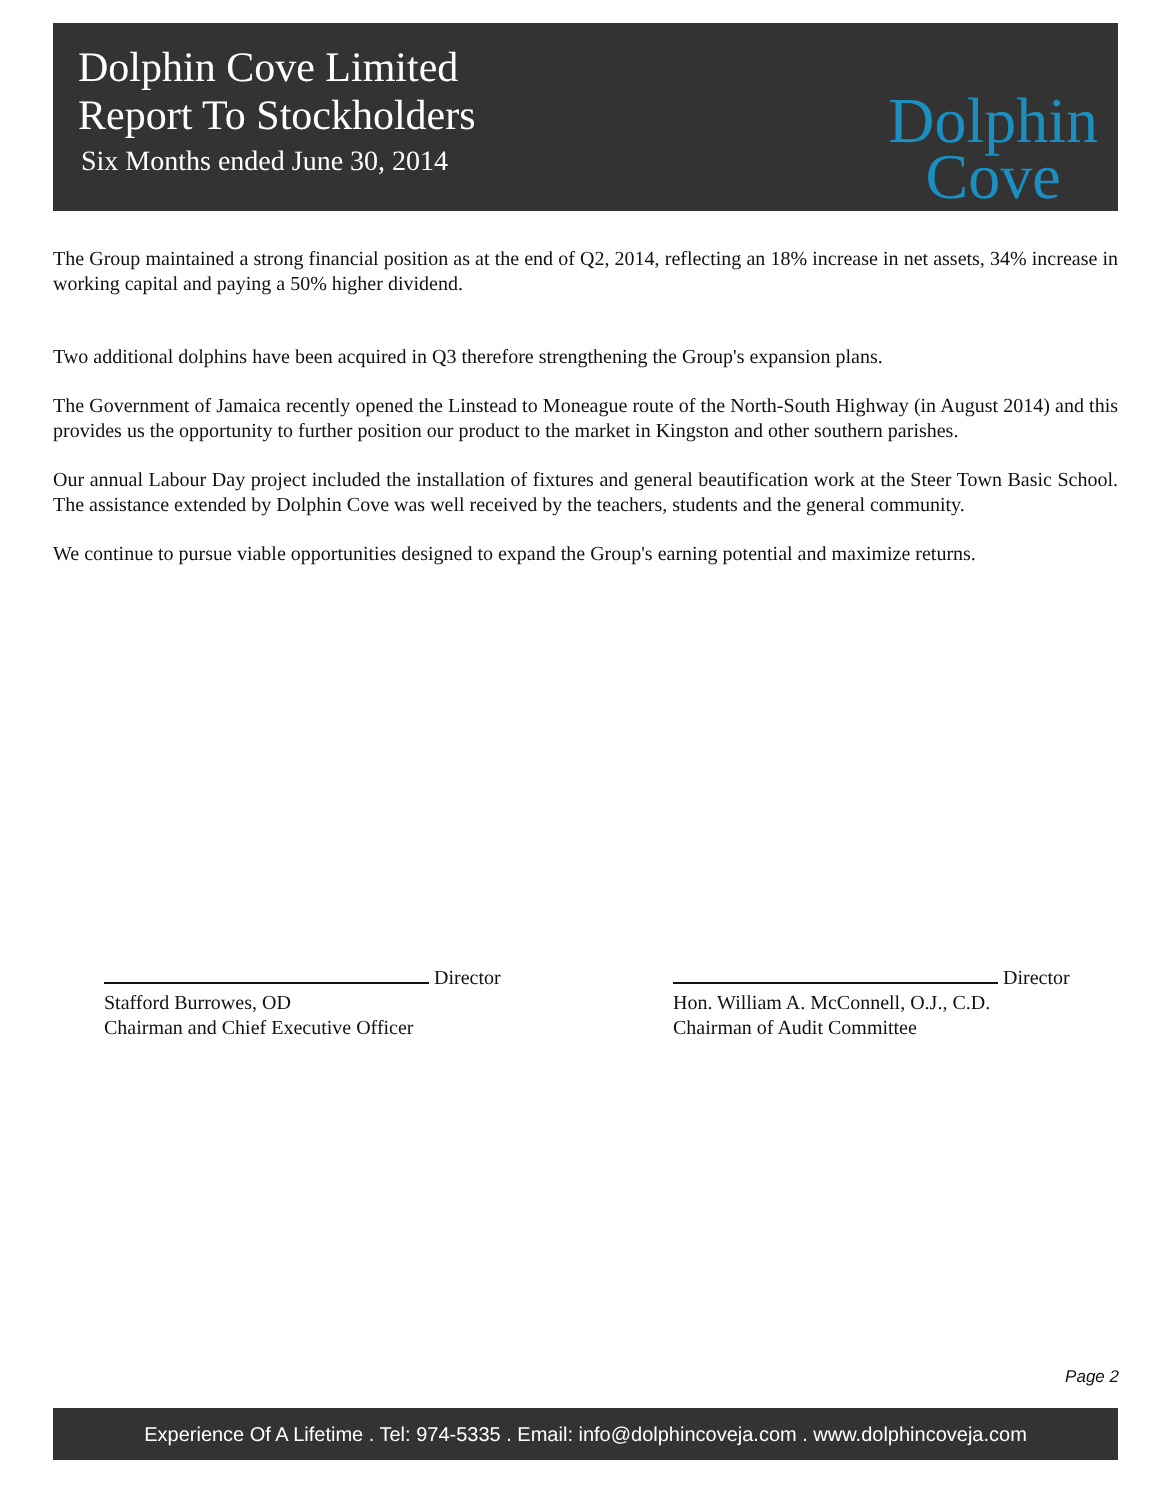Dolphin Cove Limited
Report To Stockholders
Six Months ended June 30, 2014
Dolphin
Cove
The Group maintained a strong financial position as at the end of Q2, 2014, reflecting an 18% increase in net assets, 34% increase in working capital and paying a 50% higher dividend.
Two additional dolphins have been acquired in Q3 therefore strengthening the Group's expansion plans.
The Government of Jamaica recently opened the Linstead to Moneague route of the North-South Highway (in August 2014) and this provides us the opportunity to further position our product to the market in Kingston and other southern parishes.
Our annual Labour Day project included the installation of fixtures and general beautification work at the Steer Town Basic School. The assistance extended by Dolphin Cove was well received by the teachers, students and the general community.
We continue to pursue viable opportunities designed to expand the Group's earning potential and maximize returns.
Director
Stafford Burrowes, OD
Chairman and Chief Executive Officer
Director
Hon. William A. McConnell, O.J., C.D.
Chairman of Audit Committee
Page 2
Experience Of A Lifetime . Tel: 974-5335 . Email: info@dolphincoveja.com . www.dolphincoveja.com